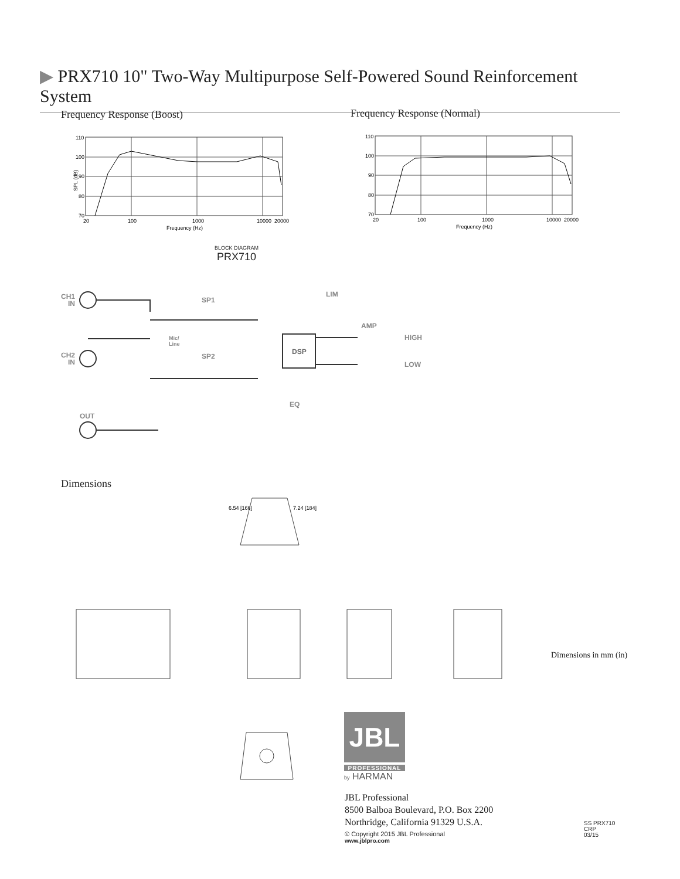▶ PRX710 10" Two-Way Multipurpose Self-Powered Sound Reinforcement System
Frequency Response (Boost)
110
100
90
80
70
20
100
1000
10000
20000
Frequency (Hz)
SPL (dB)
Frequency Response (Normal)
110
100
90
80
70
20
100
1000
10000
20000
Frequency (Hz)
BLOCK DIAGRAM
PRX710
CH1
IN
CH2
IN
OUT
SP1
SP2
LIM
AMP
HIGH
LOW
EQ
DSP
Mic/
Line
Dimensions
6.54 [166]
7.24 [184]
Dimensions in mm (in)
JBL
PROFESSIONAL
by HARMAN
JBL Professional
8500 Balboa Boulevard, P.O. Box 2200
Northridge, California 91329 U.S.A.
© Copyright 2015 JBL Professional
www.jblpro.com
SS PRX710
CRP
03/15